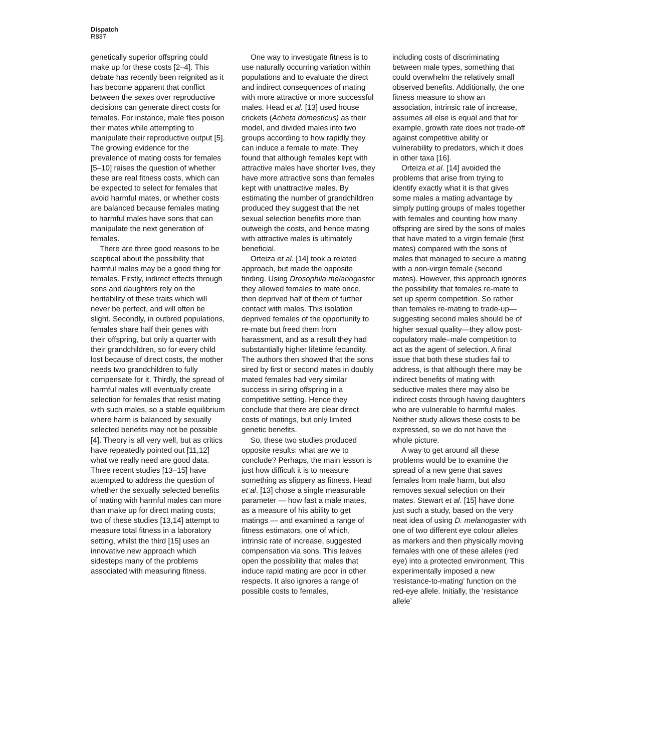Dispatch
R837
genetically superior offspring could make up for these costs [2–4]. This debate has recently been reignited as it has become apparent that conflict between the sexes over reproductive decisions can generate direct costs for females. For instance, male flies poison their mates while attempting to manipulate their reproductive output [5]. The growing evidence for the prevalence of mating costs for females [5–10] raises the question of whether these are real fitness costs, which can be expected to select for females that avoid harmful mates, or whether costs are balanced because females mating to harmful males have sons that can manipulate the next generation of females.
There are three good reasons to be sceptical about the possibility that harmful males may be a good thing for females. Firstly, indirect effects through sons and daughters rely on the heritability of these traits which will never be perfect, and will often be slight. Secondly, in outbred populations, females share half their genes with their offspring, but only a quarter with their grandchildren, so for every child lost because of direct costs, the mother needs two grandchildren to fully compensate for it. Thirdly, the spread of harmful males will eventually create selection for females that resist mating with such males, so a stable equilibrium where harm is balanced by sexually selected benefits may not be possible [4]. Theory is all very well, but as critics have repeatedly pointed out [11,12] what we really need are good data. Three recent studies [13–15] have attempted to address the question of whether the sexually selected benefits of mating with harmful males can more than make up for direct mating costs; two of these studies [13,14] attempt to measure total fitness in a laboratory setting, whilst the third [15] uses an innovative new approach which sidesteps many of the problems associated with measuring fitness.
One way to investigate fitness is to use naturally occurring variation within populations and to evaluate the direct and indirect consequences of mating with more attractive or more successful males. Head et al. [13] used house crickets (Acheta domesticus) as their model, and divided males into two groups according to how rapidly they can induce a female to mate. They found that although females kept with attractive males have shorter lives, they have more attractive sons than females kept with unattractive males. By estimating the number of grandchildren produced they suggest that the net sexual selection benefits more than outweigh the costs, and hence mating with attractive males is ultimately beneficial.
Orteiza et al. [14] took a related approach, but made the opposite finding. Using Drosophila melanogaster they allowed females to mate once, then deprived half of them of further contact with males. This isolation deprived females of the opportunity to re-mate but freed them from harassment, and as a result they had substantially higher lifetime fecundity. The authors then showed that the sons sired by first or second mates in doubly mated females had very similar success in siring offspring in a competitive setting. Hence they conclude that there are clear direct costs of matings, but only limited genetic benefits.
So, these two studies produced opposite results: what are we to conclude? Perhaps, the main lesson is just how difficult it is to measure something as slippery as fitness. Head et al. [13] chose a single measurable parameter — how fast a male mates, as a measure of his ability to get matings — and examined a range of fitness estimators, one of which, intrinsic rate of increase, suggested compensation via sons. This leaves open the possibility that males that induce rapid mating are poor in other respects. It also ignores a range of possible costs to females,
including costs of discriminating between male types, something that could overwhelm the relatively small observed benefits. Additionally, the one fitness measure to show an association, intrinsic rate of increase, assumes all else is equal and that for example, growth rate does not trade-off against competitive ability or vulnerability to predators, which it does in other taxa [16].
Orteiza et al. [14] avoided the problems that arise from trying to identify exactly what it is that gives some males a mating advantage by simply putting groups of males together with females and counting how many offspring are sired by the sons of males that have mated to a virgin female (first mates) compared with the sons of males that managed to secure a mating with a non-virgin female (second mates). However, this approach ignores the possibility that females re-mate to set up sperm competition. So rather than females re-mating to trade-up—suggesting second males should be of higher sexual quality—they allow post-copulatory male–male competition to act as the agent of selection. A final issue that both these studies fail to address, is that although there may be indirect benefits of mating with seductive males there may also be indirect costs through having daughters who are vulnerable to harmful males. Neither study allows these costs to be expressed, so we do not have the whole picture.
A way to get around all these problems would be to examine the spread of a new gene that saves females from male harm, but also removes sexual selection on their mates. Stewart et al. [15] have done just such a study, based on the very neat idea of using D. melanogaster with one of two different eye colour alleles as markers and then physically moving females with one of these alleles (red eye) into a protected environment. This experimentally imposed a new ‘resistance-to-mating’ function on the red-eye allele. Initially, the ‘resistance allele’